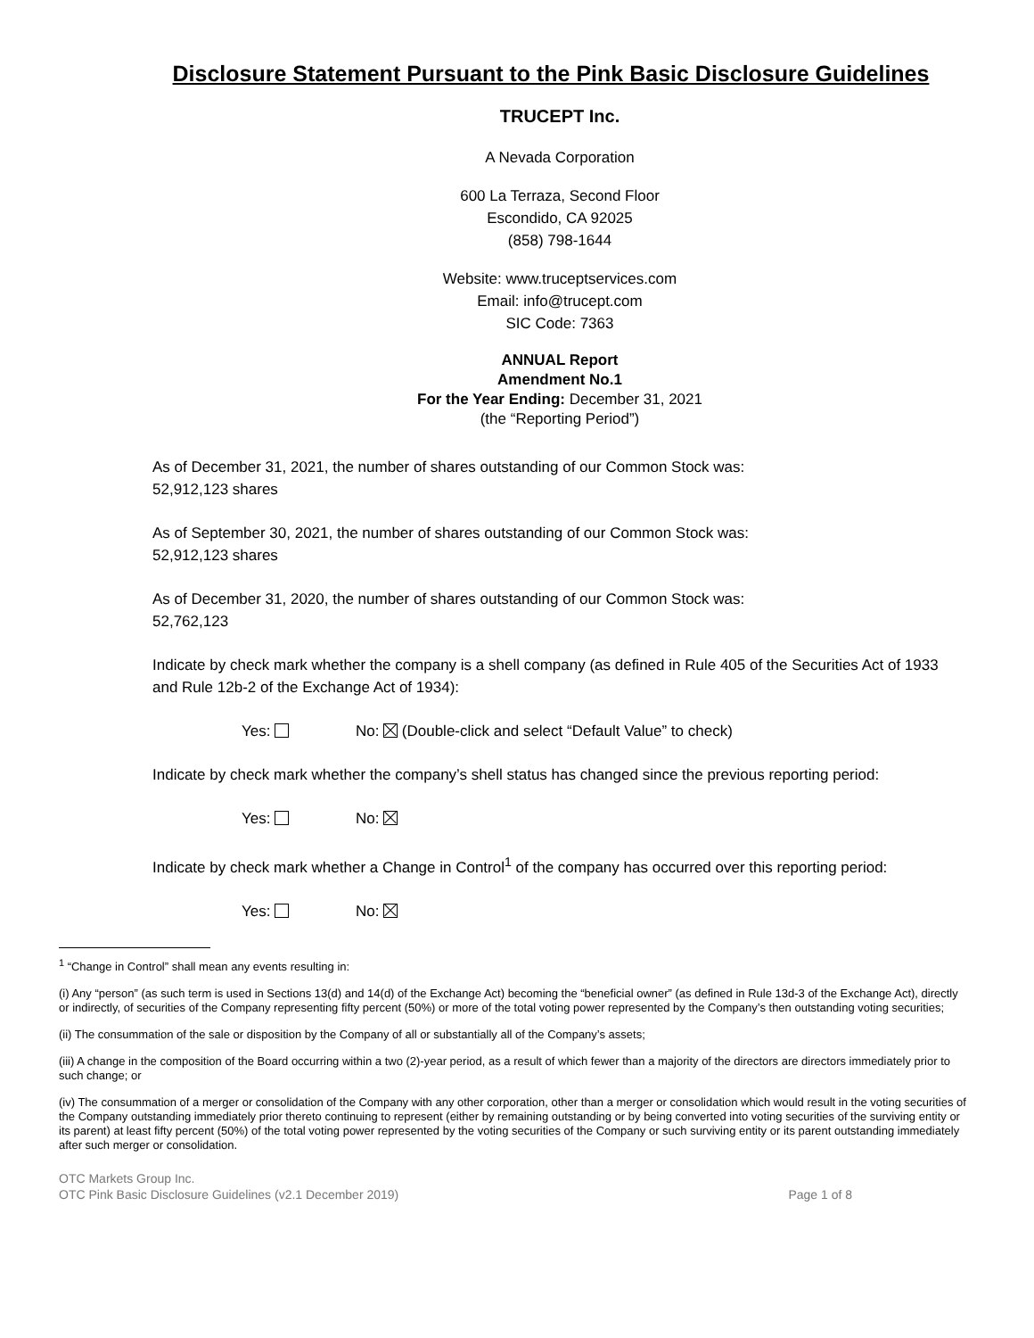Disclosure Statement Pursuant to the Pink Basic Disclosure Guidelines
TRUCEPT Inc.
A Nevada Corporation
600 La Terraza, Second Floor
Escondido, CA 92025
(858) 798-1644
Website: www.truceptservices.com
Email: info@trucept.com
SIC Code: 7363
ANNUAL Report
Amendment No.1
For the Year Ending: December 31, 2021
(the “Reporting Period”)
As of December 31, 2021, the number of shares outstanding of our Common Stock was:
52,912,123 shares
As of September 30, 2021, the number of shares outstanding of our Common Stock was:
52,912,123 shares
As of December 31, 2020, the number of shares outstanding of our Common Stock was:
52,762,123
Indicate by check mark whether the company is a shell company (as defined in Rule 405 of the Securities Act of 1933 and Rule 12b-2 of the Exchange Act of 1934):
Yes: No: (Double-click and select “Default Value” to check)
Indicate by check mark whether the company’s shell status has changed since the previous reporting period:
Yes: No:
Indicate by check mark whether a Change in Control<sup>1</sup> of the company has occurred over this reporting period:
Yes: No:
<sup>1</sup> “Change in Control” shall mean any events resulting in:
(i) Any “person” (as such term is used in Sections 13(d) and 14(d) of the Exchange Act) becoming the “beneficial owner” (as defined in Rule 13d-3 of the Exchange Act), directly or indirectly, of securities of the Company representing fifty percent (50%) or more of the total voting power represented by the Company’s then outstanding voting securities;
(ii) The consummation of the sale or disposition by the Company of all or substantially all of the Company’s assets;
(iii) A change in the composition of the Board occurring within a two (2)-year period, as a result of which fewer than a majority of the directors are directors immediately prior to such change; or
(iv) The consummation of a merger or consolidation of the Company with any other corporation, other than a merger or consolidation which would result in the voting securities of the Company outstanding immediately prior thereto continuing to represent (either by remaining outstanding or by being converted into voting securities of the surviving entity or its parent) at least fifty percent (50%) of the total voting power represented by the voting securities of the Company or such surviving entity or its parent outstanding immediately after such merger or consolidation.
OTC Markets Group Inc.
OTC Pink Basic Disclosure Guidelines (v2.1 December 2019)
Page 1 of 8